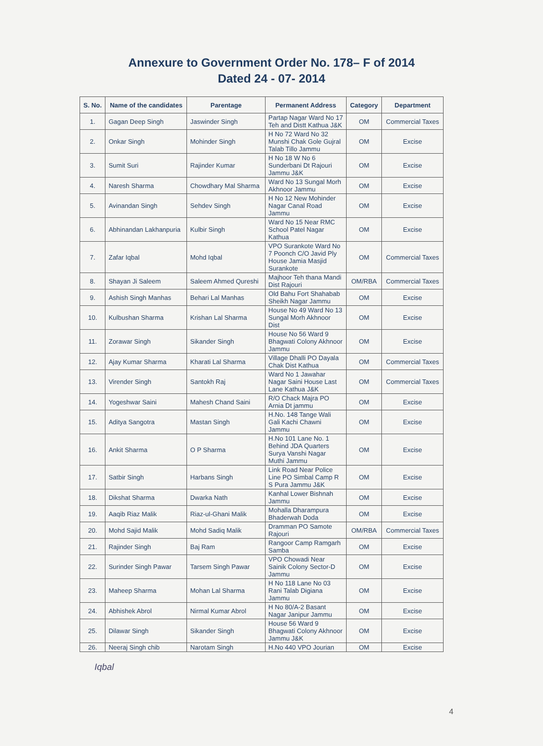Annexure to Government Order No. 178– F of 2014
Dated 24 - 07- 2014
| S. No. | Name of the candidates | Parentage | Permanent Address | Category | Department |
| --- | --- | --- | --- | --- | --- |
| 1. | Gagan Deep Singh | Jaswinder Singh | Partap Nagar Ward No 17 Teh and Distt Kathua J&K | OM | Commercial Taxes |
| 2. | Onkar Singh | Mohinder Singh | H No 72 Ward No 32 Munshi Chak Gole Gujral Talab Tillo Jammu | OM | Excise |
| 3. | Sumit Suri | Rajinder Kumar | H No 18 W No 6 Sunderbani Dt Rajouri Jammu J&K | OM | Excise |
| 4. | Naresh Sharma | Chowdhary Mal Sharma | Ward No 13 Sungal Morh Akhnoor Jammu | OM | Excise |
| 5. | Avinandan Singh | Sehdev Singh | H No 12 New Mohinder Nagar Canal Road Jammu | OM | Excise |
| 6. | Abhinandan Lakhanpuria | Kulbir Singh | Ward No 15 Near RMC School Patel Nagar Kathua | OM | Excise |
| 7. | Zafar Iqbal | Mohd Iqbal | VPO Surankote Ward No 7 Poonch C/O Javid Ply House Jamia Masjid Surankote | OM | Commercial Taxes |
| 8. | Shayan Ji Saleem | Saleem Ahmed Qureshi | Majhoor Teh thana Mandi Dist Rajouri | OM/RBA | Commercial Taxes |
| 9. | Ashish Singh Manhas | Behari Lal Manhas | Old Bahu Fort Shahabab Sheikh Nagar Jammu | OM | Excise |
| 10. | Kulbushan Sharma | Krishan Lal Sharma | House No 49 Ward No 13 Sungal Morh Akhnoor Dist | OM | Excise |
| 11. | Zorawar Singh | Sikander Singh | House No 56 Ward 9 Bhagwati Colony Akhnoor Jammu | OM | Excise |
| 12. | Ajay Kumar Sharma | Kharati Lal Sharma | Village Dhalli PO Dayala Chak Dist Kathua | OM | Commercial Taxes |
| 13. | Virender Singh | Santokh Raj | Ward No 1 Jawahar Nagar Saini House Last Lane Kathua J&K | OM | Commercial Taxes |
| 14. | Yogeshwar Saini | Mahesh Chand Saini | R/O Chack Majra PO Arnia Dt jammu | OM | Excise |
| 15. | Aditya Sangotra | Mastan Singh | H.No. 148 Tange Wali Gali Kachi Chawni Jammu | OM | Excise |
| 16. | Ankit Sharma | O P Sharma | H.No 101 Lane No. 1 Behind JDA Quarters Surya Vanshi Nagar Muthi Jammu | OM | Excise |
| 17. | Satbir Singh | Harbans Singh | Link Road Near Police Line PO Simbal Camp R S Pura Jammu J&K | OM | Excise |
| 18. | Dikshat Sharma | Dwarka Nath | Kanhal Lower Bishnah Jammu | OM | Excise |
| 19. | Aaqib Riaz Malik | Riaz-ul-Ghani Malik | Mohalla Dharampura Bhaderwah Doda | OM | Excise |
| 20. | Mohd Sajid Malik | Mohd Sadiq Malik | Dramman PO Samote Rajouri | OM/RBA | Commercial Taxes |
| 21. | Rajinder Singh | Baj Ram | Rangoor Camp Ramgarh Samba | OM | Excise |
| 22. | Surinder Singh Pawar | Tarsem Singh Pawar | VPO Chowadi Near Sainik Colony Sector-D Jammu | OM | Excise |
| 23. | Maheep Sharma | Mohan Lal Sharma | H No 118 Lane No 03 Rani Talab Digiana Jammu | OM | Excise |
| 24. | Abhishek Abrol | Nirmal Kumar Abrol | H No 80/A-2 Basant Nagar Janipur Jammu | OM | Excise |
| 25. | Dilawar Singh | Sikander Singh | House 56 Ward 9 Bhagwati Colony Akhnoor Jammu J&K | OM | Excise |
| 26. | Neeraj Singh chib | Narotam Singh | H.No 440 VPO Jourian | OM | Excise |
Iqbal
4